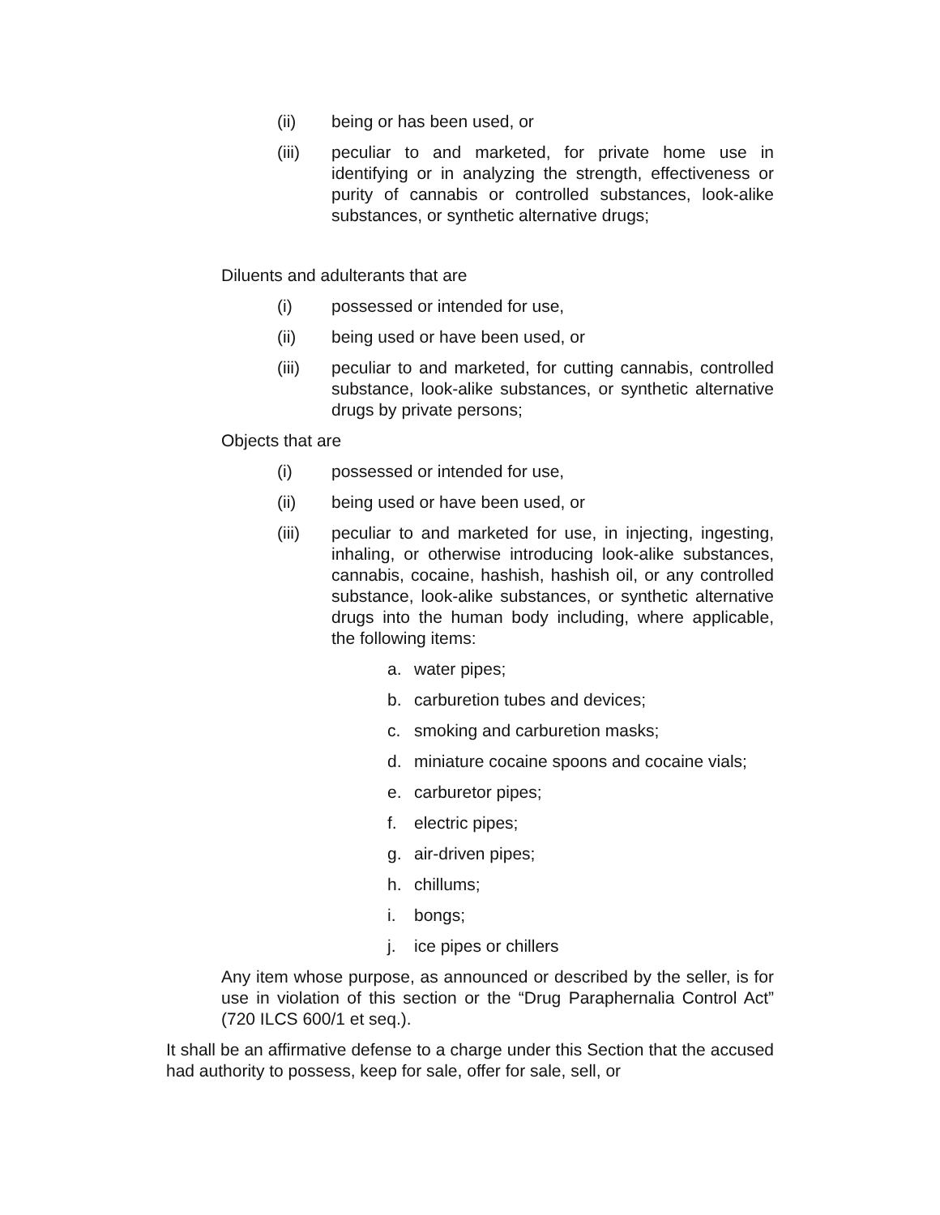(ii) being or has been used, or
(iii) peculiar to and marketed, for private home use in identifying or in analyzing the strength, effectiveness or purity of cannabis or controlled substances, look-alike substances, or synthetic alternative drugs;
Diluents and adulterants that are
(i) possessed or intended for use,
(ii) being used or have been used, or
(iii) peculiar to and marketed, for cutting cannabis, controlled substance, look-alike substances, or synthetic alternative drugs by private persons;
Objects that are
(i) possessed or intended for use,
(ii) being used or have been used, or
(iii) peculiar to and marketed for use, in injecting, ingesting, inhaling, or otherwise introducing look-alike substances, cannabis, cocaine, hashish, hashish oil, or any controlled substance, look-alike substances, or synthetic alternative drugs into the human body including, where applicable, the following items:
a. water pipes;
b. carburetion tubes and devices;
c. smoking and carburetion masks;
d. miniature cocaine spoons and cocaine vials;
e. carburetor pipes;
f. electric pipes;
g. air-driven pipes;
h. chillums;
i. bongs;
j. ice pipes or chillers
Any item whose purpose, as announced or described by the seller, is for use in violation of this section or the “Drug Paraphernalia Control Act” (720 ILCS 600/1 et seq.).
It shall be an affirmative defense to a charge under this Section that the accused had authority to possess, keep for sale, offer for sale, sell, or